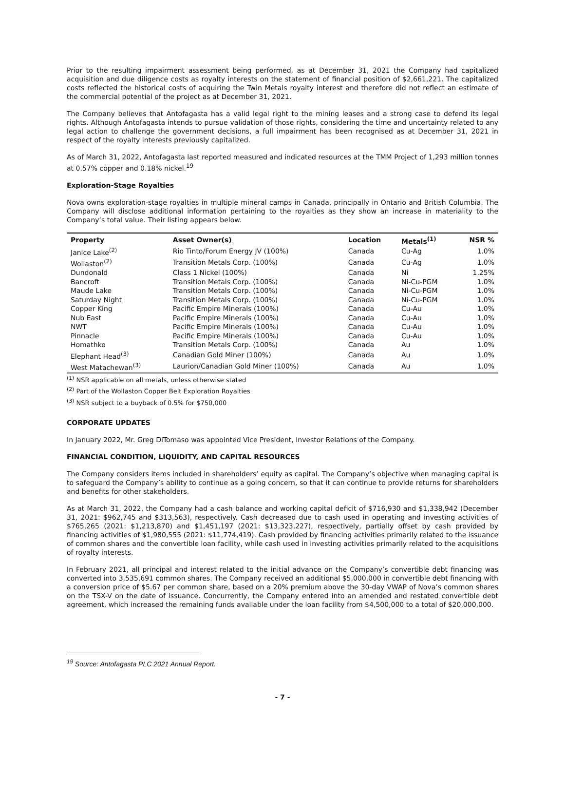Prior to the resulting impairment assessment being performed, as at December 31, 2021 the Company had capitalized acquisition and due diligence costs as royalty interests on the statement of financial position of $2,661,221. The capitalized costs reflected the historical costs of acquiring the Twin Metals royalty interest and therefore did not reflect an estimate of the commercial potential of the project as at December 31, 2021.
The Company believes that Antofagasta has a valid legal right to the mining leases and a strong case to defend its legal rights. Although Antofagasta intends to pursue validation of those rights, considering the time and uncertainty related to any legal action to challenge the government decisions, a full impairment has been recognised as at December 31, 2021 in respect of the royalty interests previously capitalized.
As of March 31, 2022, Antofagasta last reported measured and indicated resources at the TMM Project of 1,293 million tonnes at 0.57% copper and 0.18% nickel.<sup>19</sup>
Exploration-Stage Royalties
Nova owns exploration-stage royalties in multiple mineral camps in Canada, principally in Ontario and British Columbia. The Company will disclose additional information pertaining to the royalties as they show an increase in materiality to the Company’s total value. Their listing appears below.
| Property | Asset Owner(s) | Location | Metals<sup>(1)</sup> | NSR % |
| --- | --- | --- | --- | --- |
| Janice Lake<sup>(2)</sup> | Rio Tinto/Forum Energy JV (100%) | Canada | Cu-Ag | 1.0% |
| Wollaston<sup>(2)</sup> | Transition Metals Corp. (100%) | Canada | Cu-Ag | 1.0% |
| Dundonald | Class 1 Nickel (100%) | Canada | Ni | 1.25% |
| Bancroft | Transition Metals Corp. (100%) | Canada | Ni-Cu-PGM | 1.0% |
| Maude Lake | Transition Metals Corp. (100%) | Canada | Ni-Cu-PGM | 1.0% |
| Saturday Night | Transition Metals Corp. (100%) | Canada | Ni-Cu-PGM | 1.0% |
| Copper King | Pacific Empire Minerals (100%) | Canada | Cu-Au | 1.0% |
| Nub East | Pacific Empire Minerals (100%) | Canada | Cu-Au | 1.0% |
| NWT | Pacific Empire Minerals (100%) | Canada | Cu-Au | 1.0% |
| Pinnacle | Pacific Empire Minerals (100%) | Canada | Cu-Au | 1.0% |
| Homathko | Transition Metals Corp. (100%) | Canada | Au | 1.0% |
| Elephant Head<sup>(3)</sup> | Canadian Gold Miner (100%) | Canada | Au | 1.0% |
| West Matachewan<sup>(3)</sup> | Laurion/Canadian Gold Miner (100%) | Canada | Au | 1.0% |
<sup>(1)</sup> NSR applicable on all metals, unless otherwise stated
<sup>(2)</sup> Part of the Wollaston Copper Belt Exploration Royalties
<sup>(3)</sup> NSR subject to a buyback of 0.5% for $750,000
CORPORATE UPDATES
In January 2022, Mr. Greg DiTomaso was appointed Vice President, Investor Relations of the Company.
FINANCIAL CONDITION, LIQUIDITY, AND CAPITAL RESOURCES
The Company considers items included in shareholders’ equity as capital. The Company’s objective when managing capital is to safeguard the Company’s ability to continue as a going concern, so that it can continue to provide returns for shareholders and benefits for other stakeholders.
As at March 31, 2022, the Company had a cash balance and working capital deficit of $716,930 and $1,338,942 (December 31, 2021: $962,745 and $313,563), respectively. Cash decreased due to cash used in operating and investing activities of $765,265 (2021: $1,213,870) and $1,451,197 (2021: $13,323,227), respectively, partially offset by cash provided by financing activities of $1,980,555 (2021: $11,774,419). Cash provided by financing activities primarily related to the issuance of common shares and the convertible loan facility, while cash used in investing activities primarily related to the acquisitions of royalty interests.
In February 2021, all principal and interest related to the initial advance on the Company’s convertible debt financing was converted into 3,535,691 common shares. The Company received an additional $5,000,000 in convertible debt financing with a conversion price of $5.67 per common share, based on a 20% premium above the 30-day VWAP of Nova’s common shares on the TSX-V on the date of issuance. Concurrently, the Company entered into an amended and restated convertible debt agreement, which increased the remaining funds available under the loan facility from $4,500,000 to a total of $20,000,000.
<sup>19</sup> Source: Antofagasta PLC 2021 Annual Report.
- 7 -